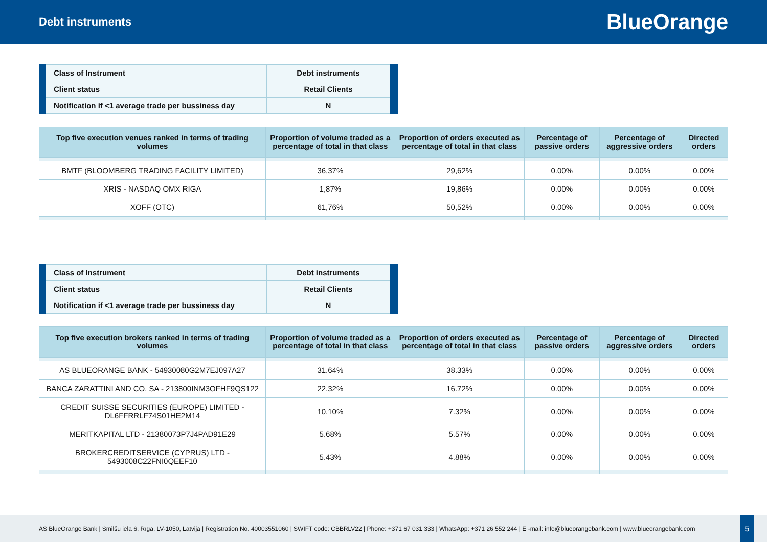Debt instruments
BlueOrange
| Class of Instrument | Debt instruments |
| Client status | Retail Clients |
| Notification if <1 average trade per bussiness day | N |
| Top five execution venues ranked in terms of trading volumes | Proportion of volume traded as a percentage of total in that class | Proportion of orders executed as percentage of total in that class | Percentage of passive orders | Percentage of aggressive orders | Directed orders |
| --- | --- | --- | --- | --- | --- |
| BMTF (BLOOMBERG TRADING FACILITY LIMITED) | 36,37% | 29,62% | 0.00% | 0.00% | 0.00% |
| XRIS - NASDAQ OMX RIGA | 1,87% | 19,86% | 0.00% | 0.00% | 0.00% |
| XOFF (OTC) | 61,76% | 50,52% | 0.00% | 0.00% | 0.00% |
| Class of Instrument | Debt instruments |
| Client status | Retail Clients |
| Notification if <1 average trade per bussiness day | N |
| Top five execution brokers ranked in terms of trading volumes | Proportion of volume traded as a percentage of total in that class | Proportion of orders executed as percentage of total in that class | Percentage of passive orders | Percentage of aggressive orders | Directed orders |
| --- | --- | --- | --- | --- | --- |
| AS BLUEORANGE BANK - 54930080G2M7EJ097A27 | 31.64% | 38.33% | 0.00% | 0.00% | 0.00% |
| BANCA ZARATTINI AND CO. SA - 213800INM3OFHF9QS122 | 22.32% | 16.72% | 0.00% | 0.00% | 0.00% |
| CREDIT SUISSE SECURITIES (EUROPE) LIMITED - DL6FFRRLF74S01HE2M14 | 10.10% | 7.32% | 0.00% | 0.00% | 0.00% |
| MERITKAPITAL LTD - 21380073P7J4PAD91E29 | 5.68% | 5.57% | 0.00% | 0.00% | 0.00% |
| BROKERCREDITSERVICE (CYPRUS) LTD - 5493008C22FNI0QEEF10 | 5.43% | 4.88% | 0.00% | 0.00% | 0.00% |
AS BlueOrange Bank | Smilšu iela 6, Rīga, LV-1050, Latvija | Registration No. 40003551060 | SWIFT code: CBBRLV22 | Phone: +371 67 031 333 | WhatsApp: +371 26 552 244 | E -mail: info@blueorangebank.com | www.blueorangebank.com
5